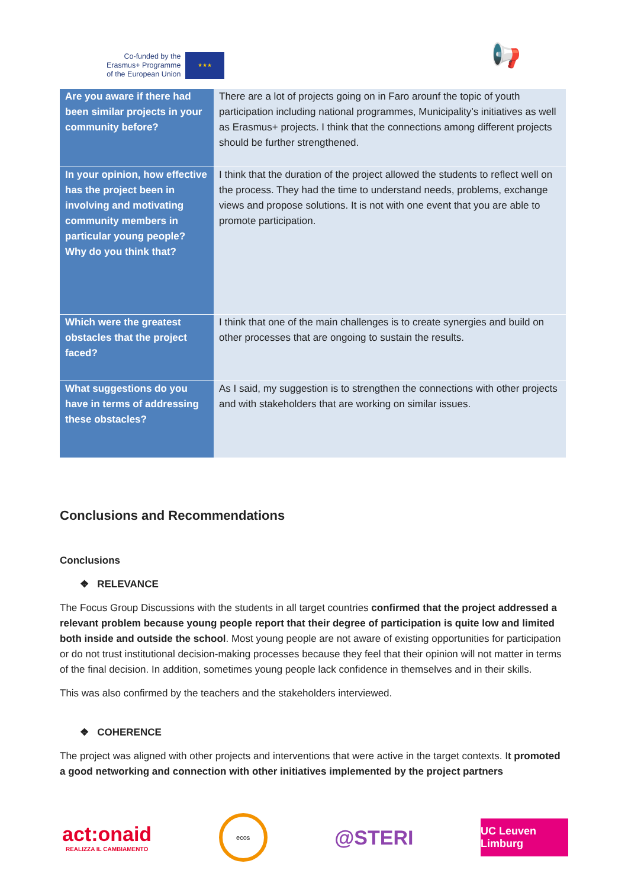Co-funded by the
Erasmus+ Programme
of the European Union
★★★
📢
| Are you aware if there had been similar projects in your community before? | There are a lot of projects going on in Faro arounf the topic of youth participation including national programmes, Municipality’s initiatives as well as Erasmus+ projects. I think that the connections among different projects should be further strengthened. |
| In your opinion, how effective has the project been in involving and motivating community members in particular young people? Why do you think that? | I think that the duration of the project allowed the students to reflect well on the process. They had the time to understand needs, problems, exchange views and propose solutions. It is not with one event that you are able to promote participation. |
| Which were the greatest obstacles that the project faced? | I think that one of the main challenges is to create synergies and build on other processes that are ongoing to sustain the results. |
| What suggestions do you have in terms of addressing these obstacles? | As I said, my suggestion is to strengthen the connections with other projects and with stakeholders that are working on similar issues. |
Conclusions and Recommendations
Conclusions
❖ RELEVANCE
The Focus Group Discussions with the students in all target countries confirmed that the project addressed a relevant problem because young people report that their degree of participation is quite low and limited both inside and outside the school. Most young people are not aware of existing opportunities for participation or do not trust institutional decision-making processes because they feel that their opinion will not matter in terms of the final decision. In addition, sometimes young people lack confidence in themselves and in their skills.
This was also confirmed by the teachers and the stakeholders interviewed.
❖ COHERENCE
The project was aligned with other projects and interventions that were active in the target contexts. It promoted a good networking and connection with other initiatives implemented by the project partners
act:onaid
REALIZZA IL CAMBIAMENTO
ecos
@STERI
UC Leuven Limburg